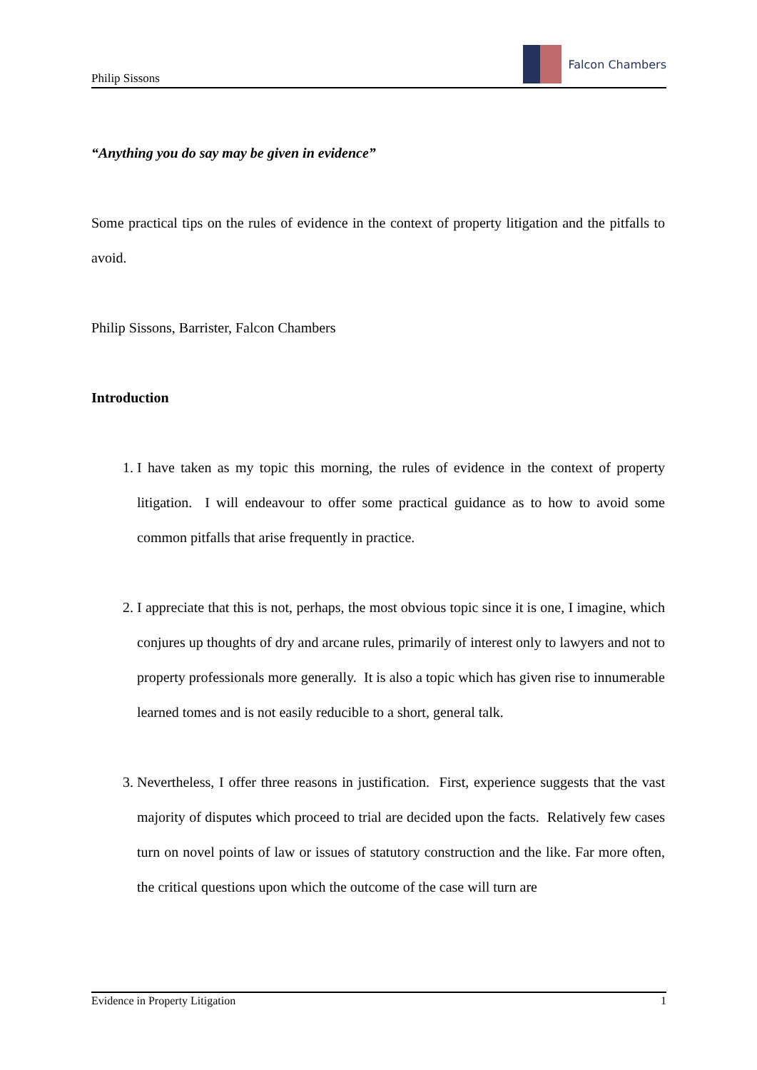Philip Sissons
Falcon Chambers
“Anything you do say may be given in evidence”
Some practical tips on the rules of evidence in the context of property litigation and the pitfalls to avoid.
Philip Sissons, Barrister, Falcon Chambers
Introduction
1. I have taken as my topic this morning, the rules of evidence in the context of property litigation. I will endeavour to offer some practical guidance as to how to avoid some common pitfalls that arise frequently in practice.
2. I appreciate that this is not, perhaps, the most obvious topic since it is one, I imagine, which conjures up thoughts of dry and arcane rules, primarily of interest only to lawyers and not to property professionals more generally. It is also a topic which has given rise to innumerable learned tomes and is not easily reducible to a short, general talk.
3. Nevertheless, I offer three reasons in justification. First, experience suggests that the vast majority of disputes which proceed to trial are decided upon the facts. Relatively few cases turn on novel points of law or issues of statutory construction and the like. Far more often, the critical questions upon which the outcome of the case will turn are
Evidence in Property Litigation 1